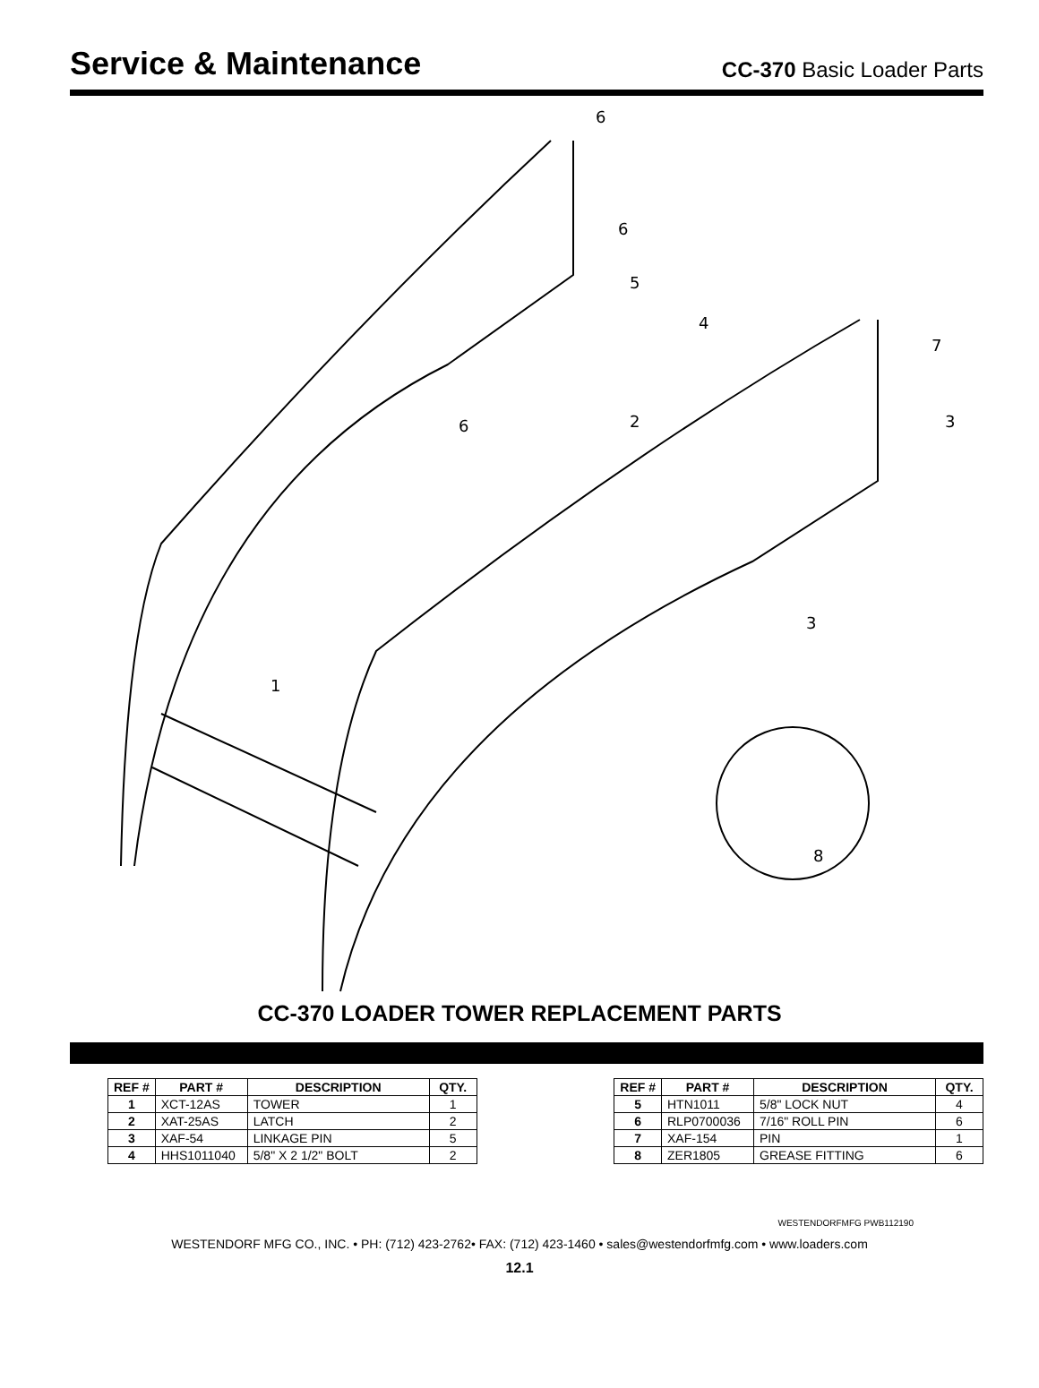Service & Maintenance
CC-370 Basic Loader Parts
6
6
5
4
7
3
2
6
3
1
8
CC-370 LOADER TOWER REPLACEMENT PARTS
| REF # | PART # | DESCRIPTION | QTY. |
| --- | --- | --- | --- |
| 1 | XCT-12AS | TOWER | 1 |
| 2 | XAT-25AS | LATCH | 2 |
| 3 | XAF-54 | LINKAGE PIN | 5 |
| 4 | HHS1011040 | 5/8" X 2 1/2" BOLT | 2 |
| REF # | PART # | DESCRIPTION | QTY. |
| --- | --- | --- | --- |
| 5 | HTN1011 | 5/8" LOCK NUT | 4 |
| 6 | RLP0700036 | 7/16" ROLL PIN | 6 |
| 7 | XAF-154 | PIN | 1 |
| 8 | ZER1805 | GREASE FITTING | 6 |
WESTENDORFMFG PWB112190
WESTENDORF MFG CO., INC. • PH: (712) 423-2762• FAX: (712) 423-1460 • sales@westendorfmfg.com • www.loaders.com
12.1